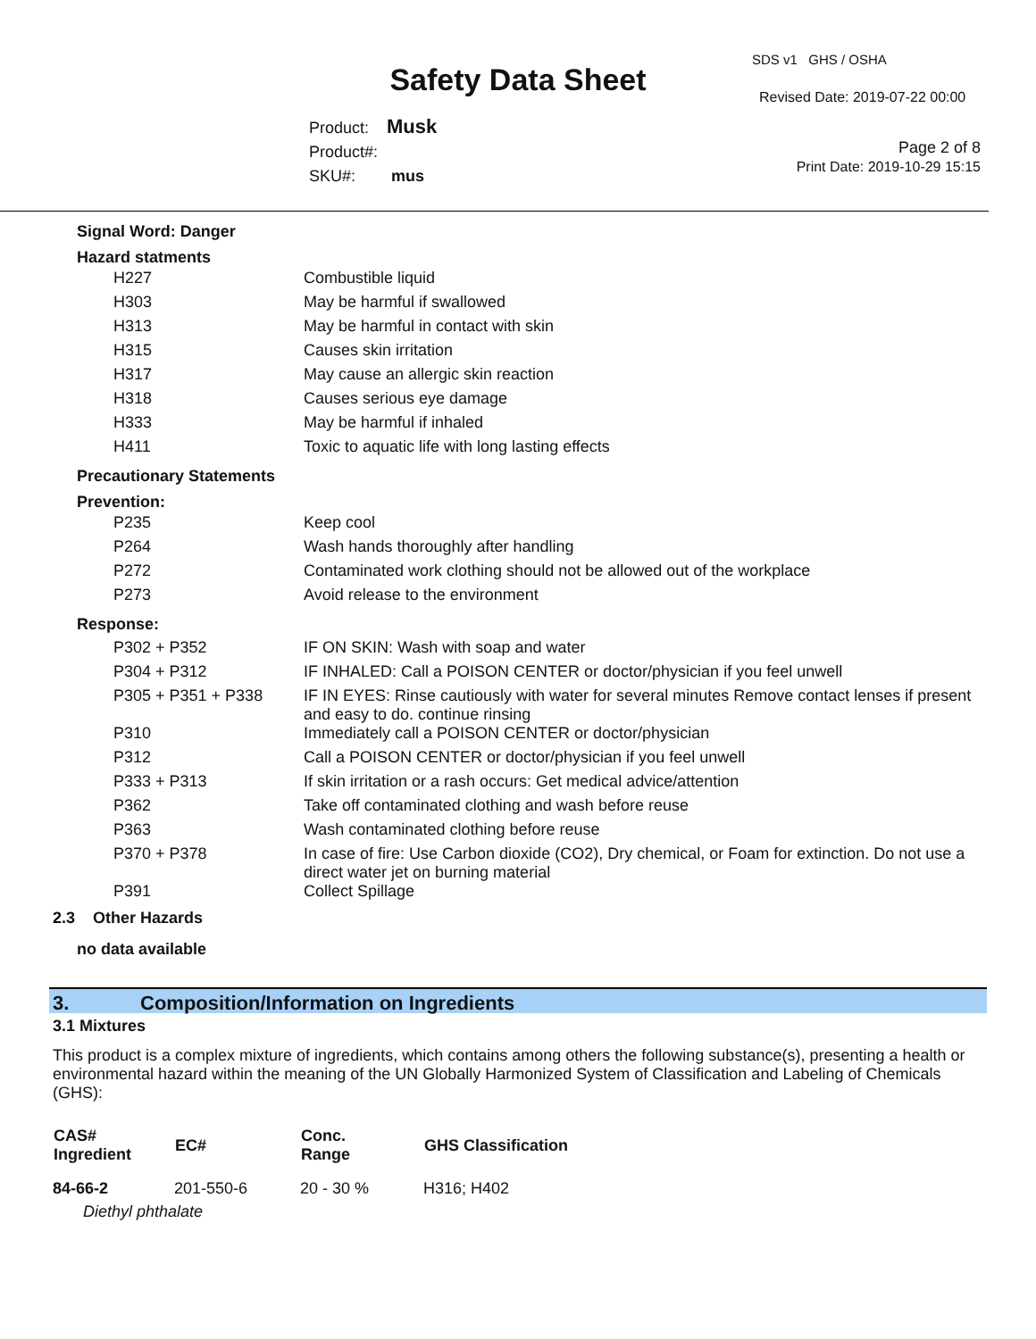SDS v1 GHS / OSHA
Safety Data Sheet Revised Date: 2019-07-22 00:00
Product: Musk
Product#:
SKU#: mus
Page 2 of 8
Print Date: 2019-10-29 15:15
Signal Word: Danger
Hazard statments
| H227 | Combustible liquid |
| H303 | May be harmful if swallowed |
| H313 | May be harmful in contact with skin |
| H315 | Causes skin irritation |
| H317 | May cause an allergic skin reaction |
| H318 | Causes serious eye damage |
| H333 | May be harmful if inhaled |
| H411 | Toxic to aquatic life with long lasting effects |
Precautionary Statements
Prevention:
| P235 | Keep cool |
| P264 | Wash hands thoroughly after handling |
| P272 | Contaminated work clothing should not be allowed out of the workplace |
| P273 | Avoid release to the environment |
Response:
| P302 + P352 | IF ON SKIN: Wash with soap and water |
| P304 + P312 | IF INHALED: Call a POISON CENTER or doctor/physician if you feel unwell |
| P305 + P351 + P338 | IF IN EYES: Rinse cautiously with water for several minutes Remove contact lenses if present and easy to do. continue rinsing |
| P310 | Immediately call a POISON CENTER or doctor/physician |
| P312 | Call a POISON CENTER or doctor/physician if you feel unwell |
| P333 + P313 | If skin irritation or a rash occurs: Get medical advice/attention |
| P362 | Take off contaminated clothing and wash before reuse |
| P363 | Wash contaminated clothing before reuse |
| P370 + P378 | In case of fire: Use Carbon dioxide (CO2), Dry chemical, or Foam for extinction. Do not use a direct water jet on burning material |
| P391 | Collect Spillage |
2.3 Other Hazards
no data available
3. Composition/Information on Ingredients
3.1 Mixtures
This product is a complex mixture of ingredients, which contains among others the following substance(s), presenting a health or environmental hazard within the meaning of the UN Globally Harmonized System of Classification and Labeling of Chemicals (GHS):
| CAS# Ingredient | EC# | Conc. Range | GHS Classification |
| --- | --- | --- | --- |
| 84-66-2 | 201-550-6 | 20 - 30 % | H316; H402 |
| Diethyl phthalate | | | |